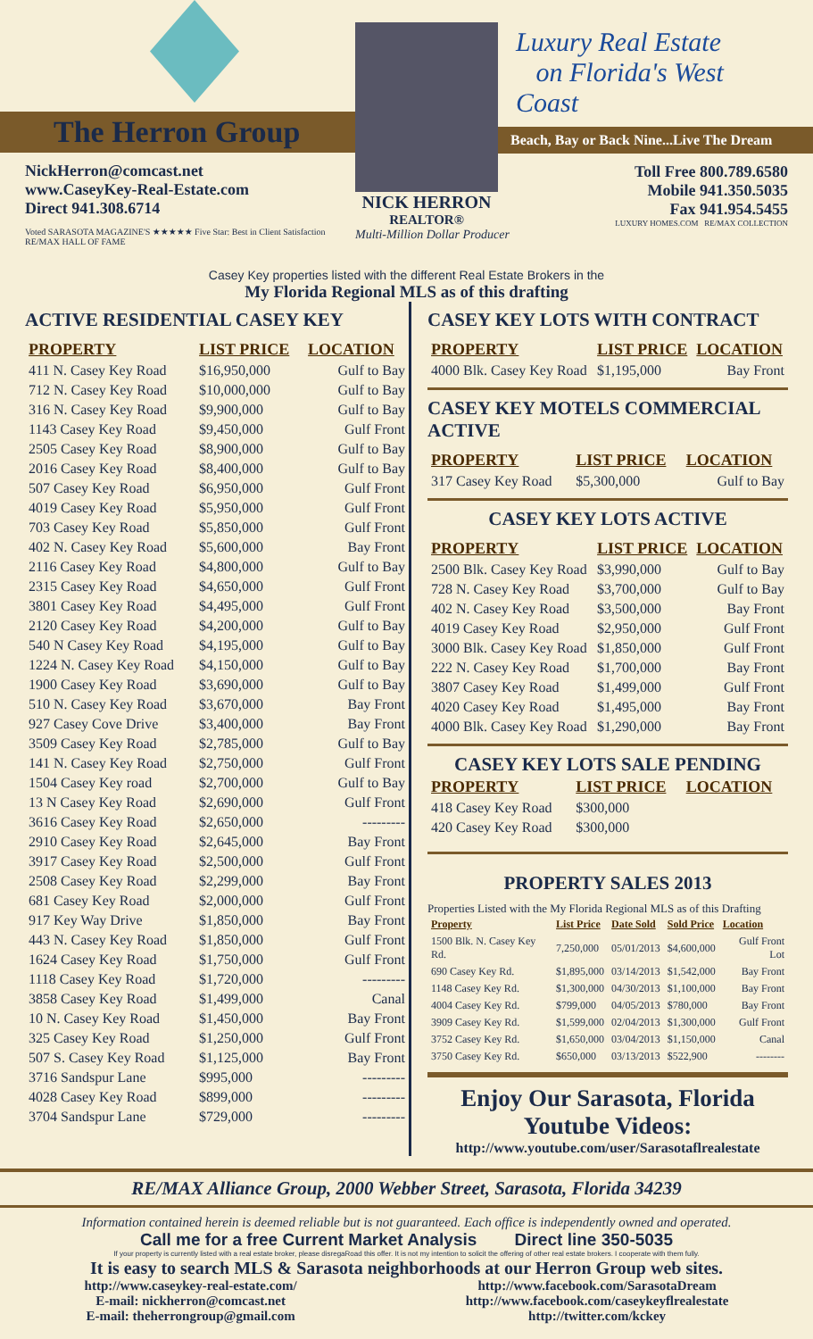The Herron Group
NickHerron@comcast.net
www.CaseyKey-Real-Estate.com
Direct 941.308.6714
Voted SARASOTA MAGAZINE'S ★★★★★ Five Star: Best in Client Satisfaction RE/MAX HALL OF FAME
NICK HERRON
REALTOR®
Multi-Million Dollar Producer
Luxury Real Estate
on Florida's West Coast
Beach, Bay or Back Nine...Live The Dream
Toll Free 800.789.6580
Mobile 941.350.5035
Fax 941.954.5455
LUXURY HOMES.COM RE/MAX COLLECTION
Casey Key properties listed with the different Real Estate Brokers in the
My Florida Regional MLS as of this drafting
ACTIVE RESIDENTIAL CASEY KEY
| PROPERTY | LIST PRICE | LOCATION |
| --- | --- | --- |
| 411 N. Casey Key Road | $16,950,000 | Gulf to Bay |
| 712 N. Casey Key Road | $10,000,000 | Gulf to Bay |
| 316 N. Casey Key Road | $9,900,000 | Gulf to Bay |
| 1143 Casey Key Road | $9,450,000 | Gulf Front |
| 2505 Casey Key Road | $8,900,000 | Gulf to Bay |
| 2016 Casey Key Road | $8,400,000 | Gulf to Bay |
| 507 Casey Key Road | $6,950,000 | Gulf Front |
| 4019 Casey Key Road | $5,950,000 | Gulf Front |
| 703 Casey Key Road | $5,850,000 | Gulf Front |
| 402 N. Casey Key Road | $5,600,000 | Bay Front |
| 2116 Casey Key Road | $4,800,000 | Gulf to Bay |
| 2315 Casey Key Road | $4,650,000 | Gulf Front |
| 3801 Casey Key Road | $4,495,000 | Gulf Front |
| 2120 Casey Key Road | $4,200,000 | Gulf to Bay |
| 540 N Casey Key Road | $4,195,000 | Gulf to Bay |
| 1224 N. Casey Key Road | $4,150,000 | Gulf to Bay |
| 1900 Casey Key Road | $3,690,000 | Gulf to Bay |
| 510 N. Casey Key Road | $3,670,000 | Bay Front |
| 927 Casey Cove Drive | $3,400,000 | Bay Front |
| 3509 Casey Key Road | $2,785,000 | Gulf to Bay |
| 141 N. Casey Key Road | $2,750,000 | Gulf Front |
| 1504 Casey Key road | $2,700,000 | Gulf to Bay |
| 13 N Casey Key Road | $2,690,000 | Gulf Front |
| 3616 Casey Key Road | $2,650,000 | --------- |
| 2910 Casey Key Road | $2,645,000 | Bay Front |
| 3917 Casey Key Road | $2,500,000 | Gulf Front |
| 2508 Casey Key Road | $2,299,000 | Bay Front |
| 681 Casey Key Road | $2,000,000 | Gulf Front |
| 917 Key Way Drive | $1,850,000 | Bay Front |
| 443 N. Casey Key Road | $1,850,000 | Gulf Front |
| 1624 Casey Key Road | $1,750,000 | Gulf Front |
| 1118 Casey Key Road | $1,720,000 | --------- |
| 3858 Casey Key Road | $1,499,000 | Canal |
| 10 N. Casey Key Road | $1,450,000 | Bay Front |
| 325 Casey Key Road | $1,250,000 | Gulf Front |
| 507 S. Casey Key Road | $1,125,000 | Bay Front |
| 3716 Sandspur Lane | $995,000 | --------- |
| 4028 Casey Key Road | $899,000 | --------- |
| 3704 Sandspur Lane | $729,000 | --------- |
CASEY KEY LOTS WITH CONTRACT
| PROPERTY | LIST PRICE | LOCATION |
| --- | --- | --- |
| 4000 Blk. Casey Key Road | $1,195,000 | Bay Front |
CASEY KEY MOTELS COMMERCIAL ACTIVE
| PROPERTY | LIST PRICE | LOCATION |
| --- | --- | --- |
| 317 Casey Key Road | $5,300,000 | Gulf to Bay |
CASEY KEY LOTS ACTIVE
| PROPERTY | LIST PRICE | LOCATION |
| --- | --- | --- |
| 2500 Blk. Casey Key Road | $3,990,000 | Gulf to Bay |
| 728 N. Casey Key Road | $3,700,000 | Gulf to Bay |
| 402 N. Casey Key Road | $3,500,000 | Bay Front |
| 4019 Casey Key Road | $2,950,000 | Gulf Front |
| 3000 Blk. Casey Key Road | $1,850,000 | Gulf Front |
| 222 N. Casey Key Road | $1,700,000 | Bay Front |
| 3807 Casey Key Road | $1,499,000 | Gulf Front |
| 4020 Casey Key Road | $1,495,000 | Bay Front |
| 4000 Blk. Casey Key Road | $1,290,000 | Bay Front |
CASEY KEY LOTS SALE PENDING
| PROPERTY | LIST PRICE | LOCATION |
| --- | --- | --- |
| 418 Casey Key Road | $300,000 | |
| 420 Casey Key Road | $300,000 | |
PROPERTY SALES 2013
Properties Listed with the My Florida Regional MLS as of this Drafting
| Property | List Price | Date Sold | Sold Price | Location |
| --- | --- | --- | --- | --- |
| 1500 Blk. N. Casey Key Rd. | 7,250,000 | 05/01/2013 | $4,600,000 | Gulf Front Lot |
| 690 Casey Key Rd. | $1,895,000 | 03/14/2013 | $1,542,000 | Bay Front |
| 1148 Casey Key Rd. | $1,300,000 | 04/30/2013 | $1,100,000 | Bay Front |
| 4004 Casey Key Rd. | $799,000 | 04/05/2013 | $780,000 | Bay Front |
| 3909 Casey Key Rd. | $1,599,000 | 02/04/2013 | $1,300,000 | Gulf Front |
| 3752 Casey Key Rd. | $1,650,000 | 03/04/2013 | $1,150,000 | Canal |
| 3750 Casey Key Rd. | $650,000 | 03/13/2013 | $522,900 | -------- |
Enjoy Our Sarasota, Florida
Youtube Videos:
http://www.youtube.com/user/Sarasotaflrealestate
RE/MAX Alliance Group, 2000 Webber Street, Sarasota, Florida 34239
Information contained herein is deemed reliable but is not guaranteed. Each office is independently owned and operated.
Call me for a free Current Market Analysis Direct line 350-5035
If your property is currently listed with a real estate broker, please disregaRoad this offer. It is not my intention to solicit the offering of other real estate brokers. I cooperate with them fully.
It is easy to search MLS & Sarasota neighborhoods at our Herron Group web sites.
http://www.caseykey-real-estate.com/
E-mail: nickherron@comcast.net
E-mail: theherrongroup@gmail.com
http://www.facebook.com/SarasotaDream
http://www.facebook.com/caseykeyflrealestate
http://twitter.com/kckey